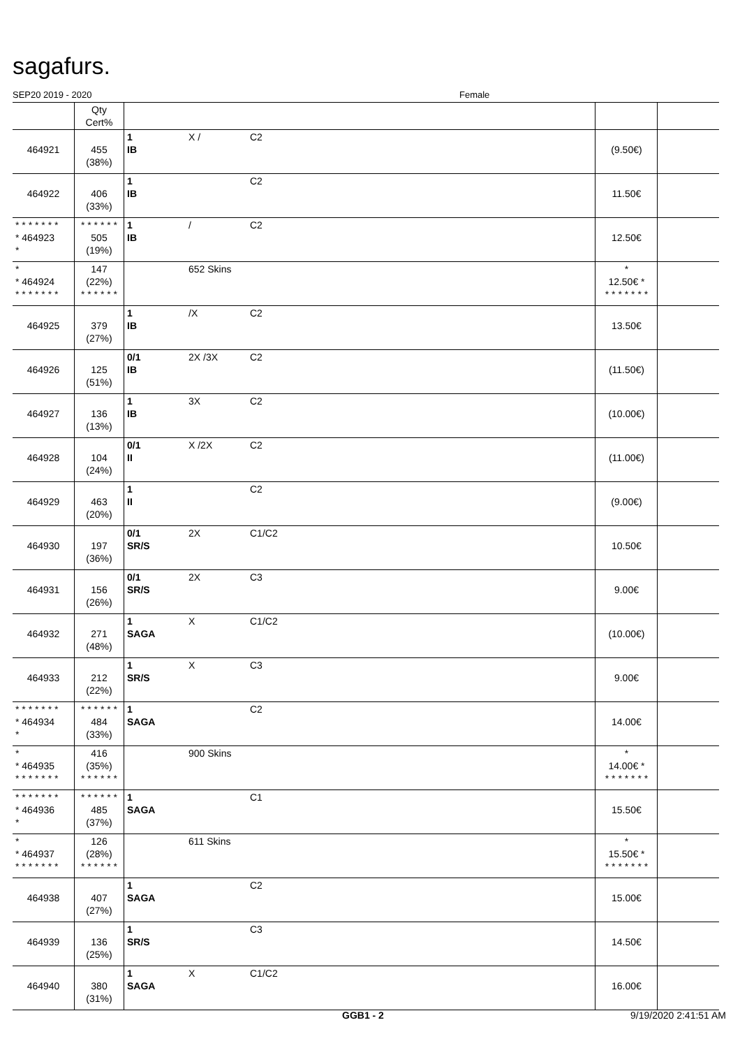sagafurs.
SEP20 2019 - 2020 Female
| | Qty Cert% | | | | | |
| 464921 | 455 (38%) | 1 IB | X / | C2 | (9.50€) | |
| 464922 | 406 (33%) | 1 IB | | C2 | 11.50€ | |
| * * * * * * * * 464923 * | * * * * * * 505 (19%) | 1 IB | / | C2 | 12.50€ | |
| * * 464924 * * * * * * * | 147 (22%) * * * * * * | | 652 Skins | | * 12.50€ * * * * * * * * | |
| 464925 | 379 (27%) | 1 IB | /X | C2 | 13.50€ | |
| 464926 | 125 (51%) | 0/1 IB | 2X /3X | C2 | (11.50€) | |
| 464927 | 136 (13%) | 1 IB | 3X | C2 | (10.00€) | |
| 464928 | 104 (24%) | 0/1 II | X /2X | C2 | (11.00€) | |
| 464929 | 463 (20%) | 1 II | | C2 | (9.00€) | |
| 464930 | 197 (36%) | 0/1 SR/S | 2X | C1/C2 | 10.50€ | |
| 464931 | 156 (26%) | 0/1 SR/S | 2X | C3 | 9.00€ | |
| 464932 | 271 (48%) | 1 SAGA | X | C1/C2 | (10.00€) | |
| 464933 | 212 (22%) | 1 SR/S | X | C3 | 9.00€ | |
| * * * * * * * * 464934 * | * * * * * * 484 (33%) | 1 SAGA | | C2 | 14.00€ | |
| * * 464935 * * * * * * * | 416 (35%) * * * * * * | | 900 Skins | | * 14.00€ * * * * * * * * | |
| * * * * * * * * 464936 * | * * * * * * 485 (37%) | 1 SAGA | | C1 | 15.50€ | |
| * * 464937 * * * * * * * | 126 (28%) * * * * * * | | 611 Skins | | * 15.50€ * * * * * * * * | |
| 464938 | 407 (27%) | 1 SAGA | | C2 | 15.00€ | |
| 464939 | 136 (25%) | 1 SR/S | | C3 | 14.50€ | |
| 464940 | 380 (31%) | 1 SAGA | X | C1/C2 | 16.00€ | |
GGB1 - 2 9/19/2020 2:41:51 AM